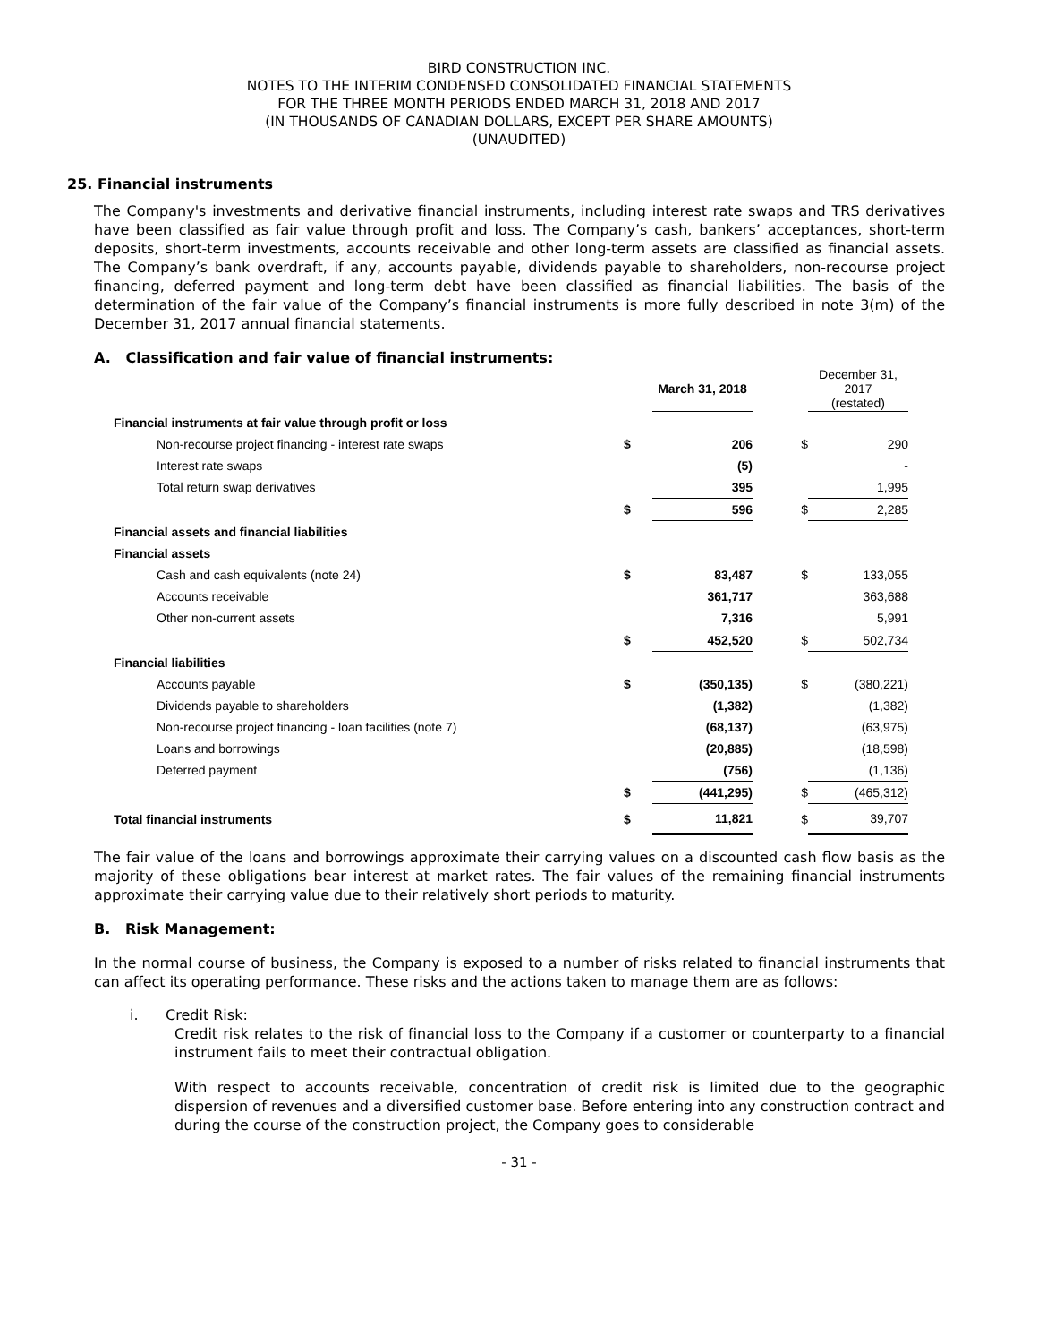BIRD CONSTRUCTION INC.
NOTES TO THE INTERIM CONDENSED CONSOLIDATED FINANCIAL STATEMENTS
FOR THE THREE MONTH PERIODS ENDED MARCH 31, 2018 AND 2017
(IN THOUSANDS OF CANADIAN DOLLARS, EXCEPT PER SHARE AMOUNTS)
(UNAUDITED)
25. Financial instruments
The Company's investments and derivative financial instruments, including interest rate swaps and TRS derivatives have been classified as fair value through profit and loss. The Company’s cash, bankers’ acceptances, short-term deposits, short-term investments, accounts receivable and other long-term assets are classified as financial assets. The Company’s bank overdraft, if any, accounts payable, dividends payable to shareholders, non-recourse project financing, deferred payment and long-term debt have been classified as financial liabilities. The basis of the determination of the fair value of the Company’s financial instruments is more fully described in note 3(m) of the December 31, 2017 annual financial statements.
A. Classification and fair value of financial instruments:
| | | March 31, 2018 | | December 31, 2017 (restated) |
| --- | --- | --- | --- | --- |
| Financial instruments at fair value through profit or loss | | | | |
| Non-recourse project financing - interest rate swaps | $ | 206 | $ | 290 |
| Interest rate swaps | | (5) | | - |
| Total return swap derivatives | | 395 | | 1,995 |
| | $ | 596 | $ | 2,285 |
| Financial assets and financial liabilities | | | | |
| Financial assets | | | | |
| Cash and cash equivalents (note 24) | $ | 83,487 | $ | 133,055 |
| Accounts receivable | | 361,717 | | 363,688 |
| Other non-current assets | | 7,316 | | 5,991 |
| | $ | 452,520 | $ | 502,734 |
| Financial liabilities | | | | |
| Accounts payable | $ | (350,135) | $ | (380,221) |
| Dividends payable to shareholders | | (1,382) | | (1,382) |
| Non-recourse project financing - loan facilities (note 7) | | (68,137) | | (63,975) |
| Loans and borrowings | | (20,885) | | (18,598) |
| Deferred payment | | (756) | | (1,136) |
| | $ | (441,295) | $ | (465,312) |
| Total financial instruments | $ | 11,821 | $ | 39,707 |
The fair value of the loans and borrowings approximate their carrying values on a discounted cash flow basis as the majority of these obligations bear interest at market rates. The fair values of the remaining financial instruments approximate their carrying value due to their relatively short periods to maturity.
B. Risk Management:
In the normal course of business, the Company is exposed to a number of risks related to financial instruments that can affect its operating performance. These risks and the actions taken to manage them are as follows:
i. Credit Risk:
Credit risk relates to the risk of financial loss to the Company if a customer or counterparty to a financial instrument fails to meet their contractual obligation.
With respect to accounts receivable, concentration of credit risk is limited due to the geographic dispersion of revenues and a diversified customer base. Before entering into any construction contract and during the course of the construction project, the Company goes to considerable
- 31 -